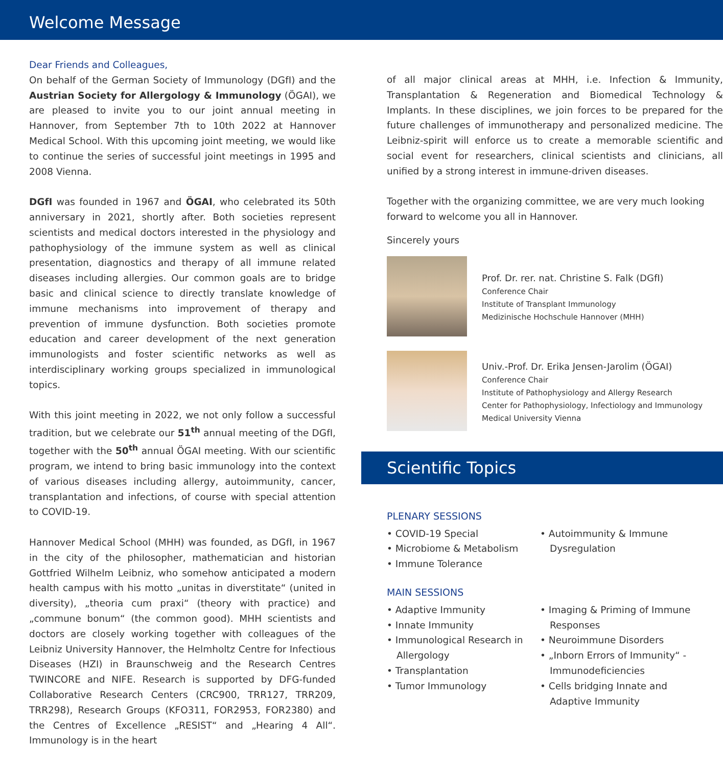Welcome Message
Dear Friends and Colleagues,
On behalf of the German Society of Immunology (DGfI) and the Austrian Society for Allergology & Immunology (ÖGAI), we are pleased to invite you to our joint annual meeting in Hannover, from September 7th to 10th 2022 at Hannover Medical School. With this upcoming joint meeting, we would like to continue the series of successful joint meetings in 1995 and 2008 Vienna.
DGfI was founded in 1967 and ÖGAI, who celebrated its 50th anniversary in 2021, shortly after. Both societies represent scientists and medical doctors interested in the physiology and pathophysiology of the immune system as well as clinical presentation, diagnostics and therapy of all immune related diseases including allergies. Our common goals are to bridge basic and clinical science to directly translate knowledge of immune mechanisms into improvement of therapy and prevention of immune dysfunction. Both societies promote education and career development of the next generation immunologists and foster scientific networks as well as interdisciplinary working groups specialized in immunological topics.
With this joint meeting in 2022, we not only follow a successful tradition, but we celebrate our 51<sup>th</sup> annual meeting of the DGfI, together with the 50<sup>th</sup> annual ÖGAI meeting. With our scientific program, we intend to bring basic immunology into the context of various diseases including allergy, autoimmunity, cancer, transplantation and infections, of course with special attention to COVID-19.
Hannover Medical School (MHH) was founded, as DGfI, in 1967 in the city of the philosopher, mathematician and historian Gottfried Wilhelm Leibniz, who somehow anticipated a modern health campus with his motto „unitas in diverstitate“ (united in diversity), „theoria cum praxi“ (theory with practice) and „commune bonum“ (the common good). MHH scientists and doctors are closely working together with colleagues of the Leibniz University Hannover, the Helmholtz Centre for Infectious Diseases (HZI) in Braunschweig and the Research Centres TWINCORE and NIFE. Research is supported by DFG-funded Collaborative Research Centers (CRC900, TRR127, TRR209, TRR298), Research Groups (KFO311, FOR2953, FOR2380) and the Centres of Excellence „RESIST“ and „Hearing 4 All“. Immunology is in the heart
of all major clinical areas at MHH, i.e. Infection & Immunity, Transplantation & Regeneration and Biomedical Technology & Implants. In these disciplines, we join forces to be prepared for the future challenges of immunotherapy and personalized medicine. The Leibniz-spirit will enforce us to create a memorable scientific and social event for researchers, clinical scientists and clinicians, all unified by a strong interest in immune-driven diseases.
Together with the organizing committee, we are very much looking forward to welcome you all in Hannover.
Sincerely yours
Prof. Dr. rer. nat. Christine S. Falk (DGfI)
Conference Chair
Institute of Transplant Immunology
Medizinische Hochschule Hannover (MHH)
Univ.-Prof. Dr. Erika Jensen-Jarolim (ÖGAI)
Conference Chair
Institute of Pathophysiology and Allergy Research
Center for Pathophysiology, Infectiology and Immunology
Medical University Vienna
Scientific Topics
PLENARY SESSIONS
• COVID-19 Special
• Microbiome & Metabolism
• Immune Tolerance
• Autoimmunity & Immune Dysregulation
MAIN SESSIONS
• Adaptive Immunity
• Innate Immunity
• Immunological Research in Allergology
• Transplantation
• Tumor Immunology
• Imaging & Priming of Immune Responses
• Neuroimmune Disorders
• „Inborn Errors of Immunity“ - Immunodeficiencies
• Cells bridging Innate and Adaptive Immunity